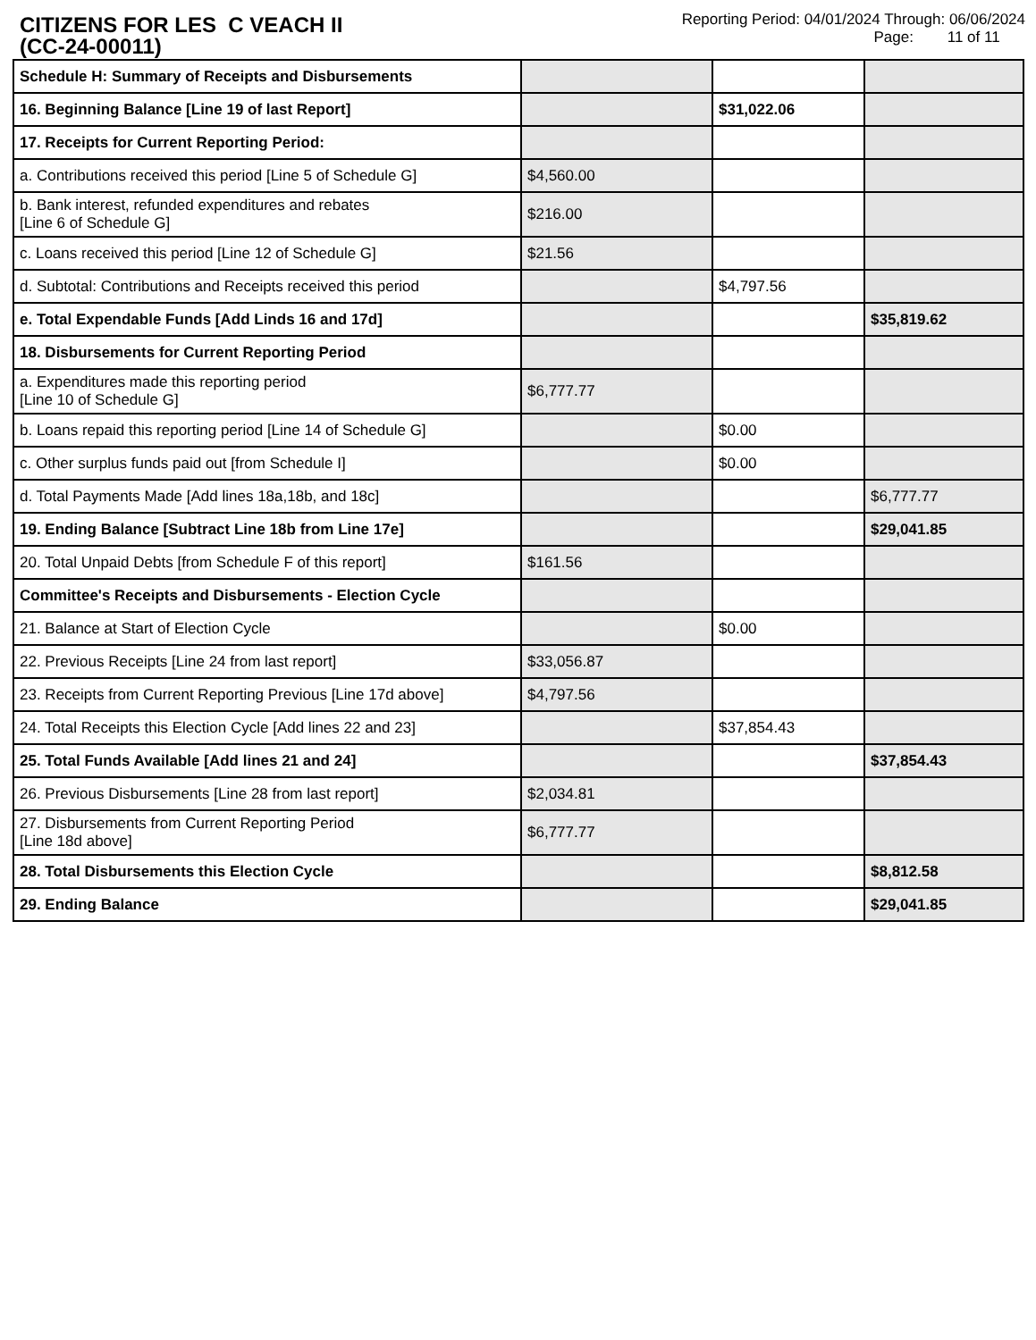CITIZENS FOR LES C VEACH II
(CC-24-00011)
Reporting Period: 04/01/2024 Through: 06/06/2024
Page: 11 of 11
| Schedule H: Summary of Receipts and Disbursements | | | |
| 16. Beginning Balance [Line 19 of last Report] | | $31,022.06 | |
| 17. Receipts for Current Reporting Period: | | | |
| a. Contributions received this period [Line 5 of Schedule G] | $4,560.00 | | |
| b. Bank interest, refunded expenditures and rebates [Line 6 of Schedule G] | $216.00 | | |
| c. Loans received this period [Line 12 of Schedule G] | $21.56 | | |
| d. Subtotal: Contributions and Receipts received this period | | $4,797.56 | |
| e. Total Expendable Funds [Add Linds 16 and 17d] | | | $35,819.62 |
| 18. Disbursements for Current Reporting Period | | | |
| a. Expenditures made this reporting period [Line 10 of Schedule G] | $6,777.77 | | |
| b. Loans repaid this reporting period [Line 14 of Schedule G] | | $0.00 | |
| c. Other surplus funds paid out [from Schedule I] | | $0.00 | |
| d. Total Payments Made [Add lines 18a,18b, and 18c] | | | $6,777.77 |
| 19. Ending Balance [Subtract Line 18b from Line 17e] | | | $29,041.85 |
| 20. Total Unpaid Debts [from Schedule F of this report] | $161.56 | | |
| Committee's Receipts and Disbursements - Election Cycle | | | |
| 21. Balance at Start of Election Cycle | | $0.00 | |
| 22. Previous Receipts [Line 24 from last report] | $33,056.87 | | |
| 23. Receipts from Current Reporting Previous [Line 17d above] | $4,797.56 | | |
| 24. Total Receipts this Election Cycle [Add lines 22 and 23] | | $37,854.43 | |
| 25. Total Funds Available [Add lines 21 and 24] | | | $37,854.43 |
| 26. Previous Disbursements [Line 28 from last report] | $2,034.81 | | |
| 27. Disbursements from Current Reporting Period [Line 18d above] | $6,777.77 | | |
| 28. Total Disbursements this Election Cycle | | | $8,812.58 |
| 29. Ending Balance | | | $29,041.85 |